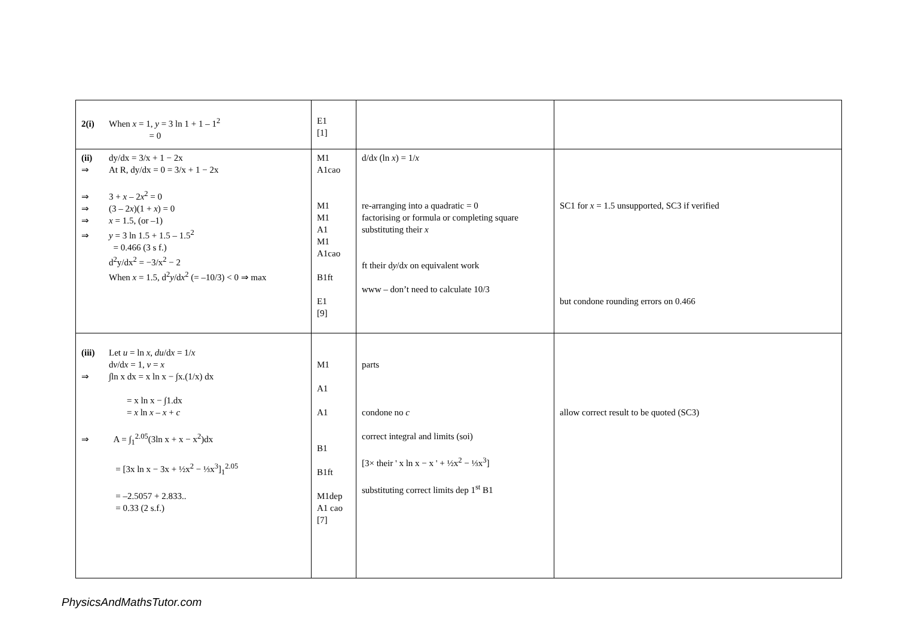| 2(i) When x = 1, y = 3 ln 1 + 1 – 1<sup>2</sup> = 0 | E1 [1] | | |
| (ii) dy/dx = 3/x + 1 − 2x ⇒ At R, dy/dx = 0 = 3/x + 1 − 2x ⇒ 3 + x – 2 x<sup>2</sup> = 0 ⇒ (3 – 2 x )(1 + x ) = 0 ⇒ x = 1.5, (or –1) ⇒ y = 3 ln 1.5 + 1.5 – 1.5<sup>2</sup> = 0.466 (3 s f.) d<sup>2</sup>y/dx<sup>2</sup> = −3/x<sup>2</sup> − 2 When x = 1.5, d<sup>2</sup> y /d x<sup>2</sup> (= –10/3) < 0 ⇒ max | M1 A1cao M1 M1 A1 M1 A1cao B1ft E1 [9] | d/d x (ln x ) = 1/ x re-arranging into a quadratic = 0 factorising or formula or completing square substituting their x ft their d y /d x on equivalent work www – don’t need to calculate 10/3 | SC1 for x = 1.5 unsupported, SC3 if verified but condone rounding errors on 0.466 |
| (iii) Let u = ln x , du /d x = 1/ x d v /d x = 1, v = x ⇒ ∫ln x dx = x ln x − ∫x.(1/x) dx = x ln x − ∫1.dx = x ln x – x + c ⇒ A = ∫<sub>1</sub><sup>2.05</sup>(3ln x + x − x<sup>2</sup>)dx = [3x ln x − 3x + ½x<sup>2</sup> − ⅓x<sup>3</sup>]<sub>1</sub><sup>2.05</sup> = –2.5057 + 2.833.. = 0.33 (2 s.f.) | M1 A1 A1 B1 B1ft M1dep A1 cao [7] | parts condone no c correct integral and limits (soi) [3× their ' x ln x − x ' + ½x<sup>2</sup> − ⅓x<sup>3</sup>] substituting correct limits dep 1<sup>st</sup> B1 | allow correct result to be quoted (SC3) |
PhysicsAndMathsTutor.com